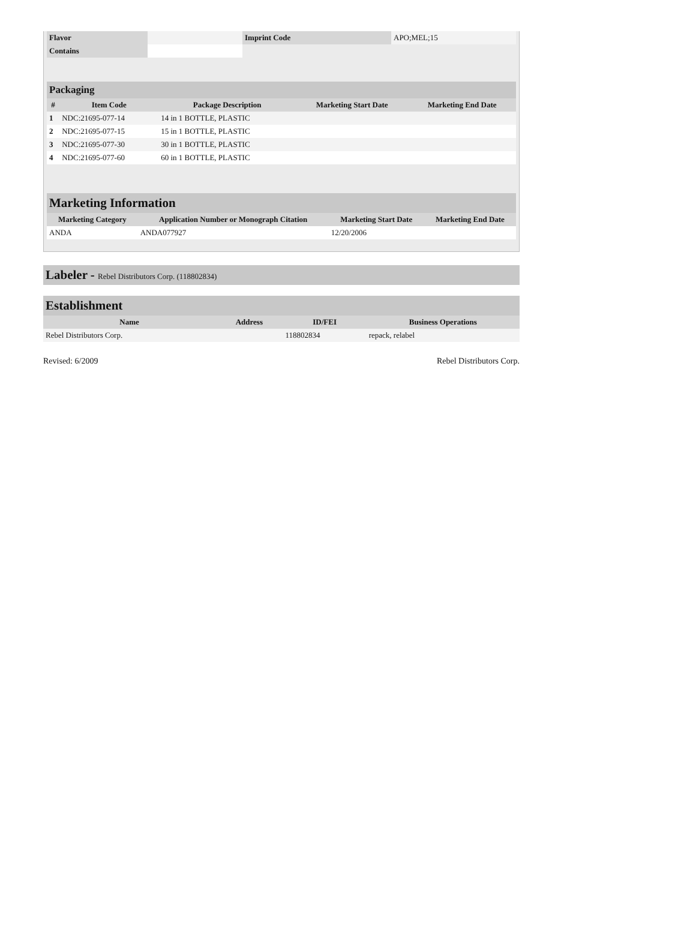| Flavor | | Imprint Code | APO;MEL;15 |
| Contains | | | |
Packaging
| # | Item Code | Package Description | Marketing Start Date | Marketing End Date |
| --- | --- | --- | --- | --- |
| 1 | NDC:21695-077-14 | 14 in 1 BOTTLE, PLASTIC | | |
| 2 | NDC:21695-077-15 | 15 in 1 BOTTLE, PLASTIC | | |
| 3 | NDC:21695-077-30 | 30 in 1 BOTTLE, PLASTIC | | |
| 4 | NDC:21695-077-60 | 60 in 1 BOTTLE, PLASTIC | | |
Marketing Information
| Marketing Category | Application Number or Monograph Citation | Marketing Start Date | Marketing End Date |
| --- | --- | --- | --- |
| ANDA | ANDA077927 | 12/20/2006 | |
Labeler - Rebel Distributors Corp. (118802834)
Establishment
| Name | Address | ID/FEI | Business Operations |
| --- | --- | --- | --- |
| Rebel Distributors Corp. | | 118802834 | repack, relabel |
Revised: 6/2009 Rebel Distributors Corp.